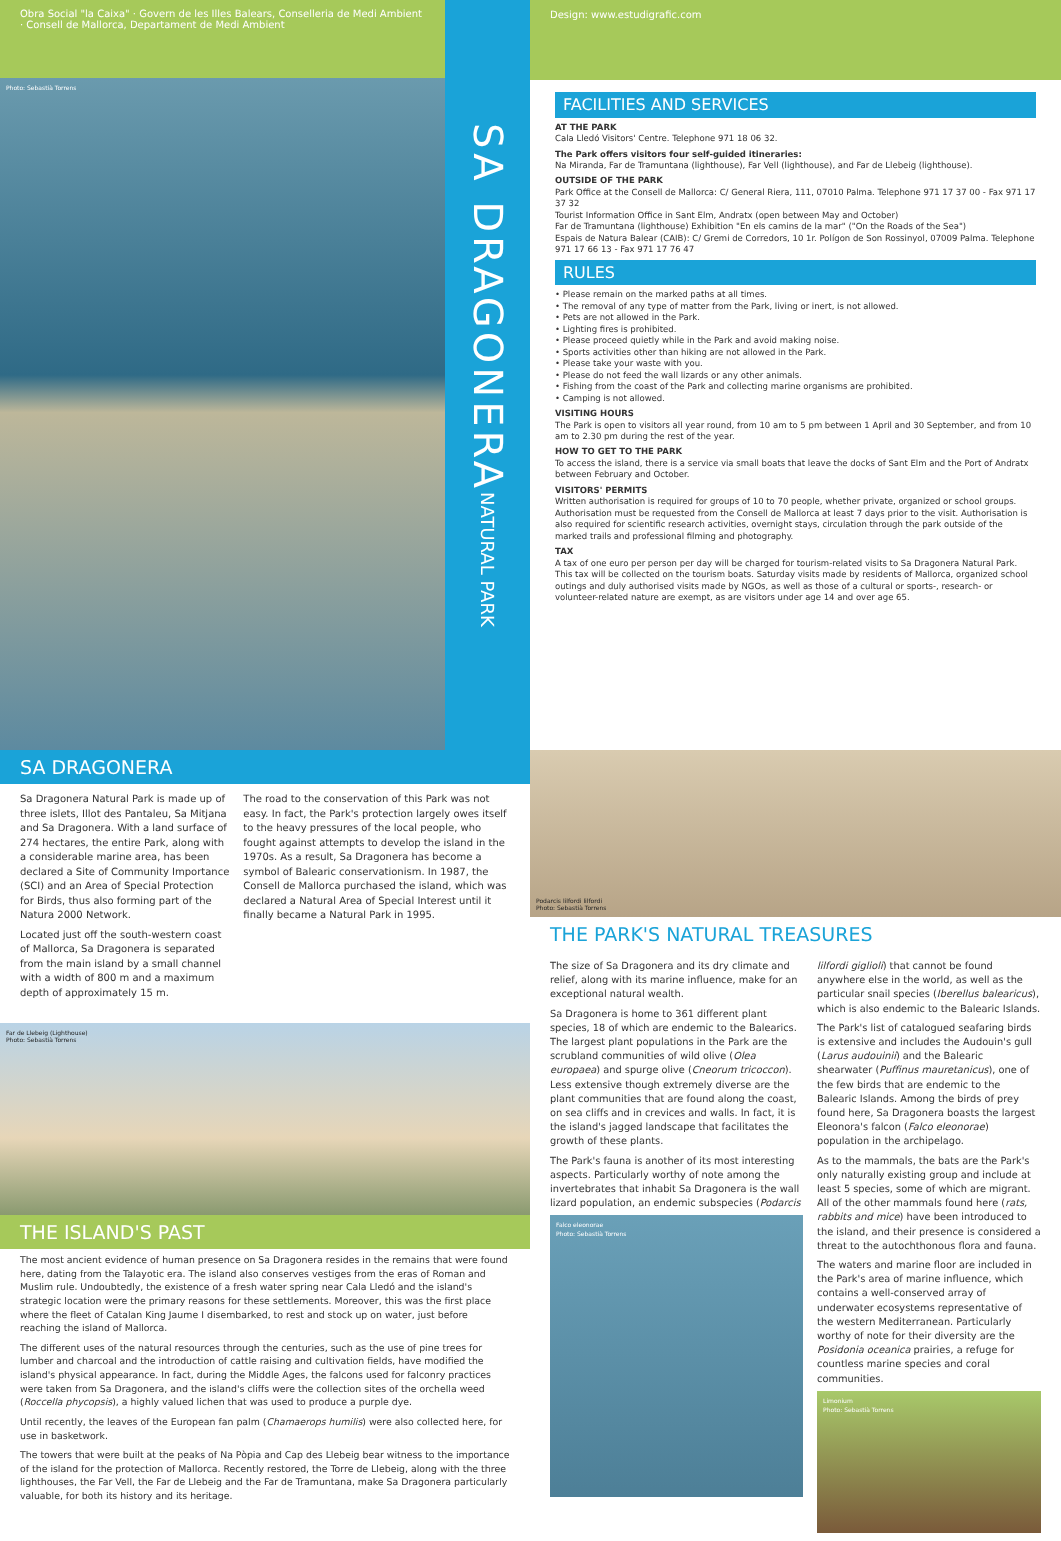Obra Social "la Caixa" · Govern de les Illes Balears, Conselleria de Medi Ambient · Consell de Mallorca, Departament de Medi Ambient
Photo: Sebastià Torrens
SA DRAGONERA
NATURAL PARK
Design: www.estudigrafic.com
FACILITIES AND SERVICES
AT THE PARK
Cala Lledó Visitors' Centre. Telephone 971 18 06 32.
The Park offers visitors four self-guided itineraries:
Na Miranda, Far de Tramuntana (lighthouse), Far Vell (lighthouse), and Far de Llebeig (lighthouse).
OUTSIDE OF THE PARK
Park Office at the Consell de Mallorca: C/ General Riera, 111, 07010 Palma. Telephone 971 17 37 00 - Fax 971 17 37 32
Tourist Information Office in Sant Elm, Andratx (open between May and October)
Far de Tramuntana (lighthouse) Exhibition "En els camins de la mar" ("On the Roads of the Sea")
Espais de Natura Balear (CAIB): C/ Gremi de Corredors, 10 1r. Polígon de Son Rossinyol, 07009 Palma. Telephone 971 17 66 13 - Fax 971 17 76 47
RULES
• Please remain on the marked paths at all times.
• The removal of any type of matter from the Park, living or inert, is not allowed.
• Pets are not allowed in the Park.
• Lighting fires is prohibited.
• Please proceed quietly while in the Park and avoid making noise.
• Sports activities other than hiking are not allowed in the Park.
• Please take your waste with you.
• Please do not feed the wall lizards or any other animals.
• Fishing from the coast of the Park and collecting marine organisms are prohibited.
• Camping is not allowed.
VISITING HOURS
The Park is open to visitors all year round, from 10 am to 5 pm between 1 April and 30 September, and from 10 am to 2.30 pm during the rest of the year.
HOW TO GET TO THE PARK
To access the island, there is a service via small boats that leave the docks of Sant Elm and the Port of Andratx between February and October.
VISITORS' PERMITS
Written authorisation is required for groups of 10 to 70 people, whether private, organized or school groups. Authorisation must be requested from the Consell de Mallorca at least 7 days prior to the visit. Authorisation is also required for scientific research activities, overnight stays, circulation through the park outside of the marked trails and professional filming and photography.
TAX
A tax of one euro per person per day will be charged for tourism-related visits to Sa Dragonera Natural Park. This tax will be collected on the tourism boats. Saturday visits made by residents of Mallorca, organized school outings and duly authorised visits made by NGOs, as well as those of a cultural or sports-, research- or volunteer-related nature are exempt, as are visitors under age 14 and over age 65.
SA DRAGONERA
Sa Dragonera Natural Park is made up of three islets, Illot des Pantaleu, Sa Mitjana and Sa Dragonera. With a land surface of 274 hectares, the entire Park, along with a considerable marine area, has been declared a Site of Community Importance (SCI) and an Area of Special Protection for Birds, thus also forming part of the Natura 2000 Network.
Located just off the south-western coast of Mallorca, Sa Dragonera is separated from the main island by a small channel with a width of 800 m and a maximum depth of approximately 15 m.
The road to the conservation of this Park was not easy. In fact, the Park's protection largely owes itself to the heavy pressures of the local people, who fought against attempts to develop the island in the 1970s. As a result, Sa Dragonera has become a symbol of Balearic conservationism. In 1987, the Consell de Mallorca purchased the island, which was declared a Natural Area of Special Interest until it finally became a Natural Park in 1995.
Far de Llebeig (Lighthouse)
Photo: Sebastià Torrens
THE ISLAND'S PAST
The most ancient evidence of human presence on Sa Dragonera resides in the remains that were found here, dating from the Talayotic era. The island also conserves vestiges from the eras of Roman and Muslim rule. Undoubtedly, the existence of a fresh water spring near Cala Lledó and the island's strategic location were the primary reasons for these settlements. Moreover, this was the first place where the fleet of Catalan King Jaume I disembarked, to rest and stock up on water, just before reaching the island of Mallorca.
The different uses of the natural resources through the centuries, such as the use of pine trees for lumber and charcoal and the introduction of cattle raising and cultivation fields, have modified the island's physical appearance. In fact, during the Middle Ages, the falcons used for falconry practices were taken from Sa Dragonera, and the island's cliffs were the collection sites of the orchella weed (Roccella phycopsis), a highly valued lichen that was used to produce a purple dye.
Until recently, the leaves of the European fan palm (Chamaerops humilis) were also collected here, for use in basketwork.
The towers that were built at the peaks of Na Pòpia and Cap des Llebeig bear witness to the importance of the island for the protection of Mallorca. Recently restored, the Torre de Llebeig, along with the three lighthouses, the Far Vell, the Far de Llebeig and the Far de Tramuntana, make Sa Dragonera particularly valuable, for both its history and its heritage.
Podarcis lilfordi lilfordi
Photo: Sebastià Torrens
THE PARK'S NATURAL TREASURES
The size of Sa Dragonera and its dry climate and relief, along with its marine influence, make for an exceptional natural wealth.
Sa Dragonera is home to 361 different plant species, 18 of which are endemic to the Balearics. The largest plant populations in the Park are the scrubland communities of wild olive (Olea europaea) and spurge olive (Cneorum tricoccon). Less extensive though extremely diverse are the plant communities that are found along the coast, on sea cliffs and in crevices and walls. In fact, it is the island's jagged landscape that facilitates the growth of these plants.
The Park's fauna is another of its most interesting aspects. Particularly worthy of note among the invertebrates that inhabit Sa Dragonera is the wall lizard population, an endemic subspecies (Podarcis
Falco eleonorae
Photo: Sebastià Torrens
lilfordi giglioli) that cannot be found anywhere else in the world, as well as the particular snail species (Iberellus balearicus), which is also endemic to the Balearic Islands.
The Park's list of catalogued seafaring birds is extensive and includes the Audouin's gull (Larus audouinii) and the Balearic shearwater (Puffinus mauretanicus), one of the few birds that are endemic to the Balearic Islands. Among the birds of prey found here, Sa Dragonera boasts the largest Eleonora's falcon (Falco eleonorae) population in the archipelago.
As to the mammals, the bats are the Park's only naturally existing group and include at least 5 species, some of which are migrant. All of the other mammals found here (rats, rabbits and mice) have been introduced to the island, and their presence is considered a threat to the autochthonous flora and fauna.
The waters and marine floor are included in the Park's area of marine influence, which contains a well-conserved array of underwater ecosystems representative of the western Mediterranean. Particularly worthy of note for their diversity are the Posidonia oceanica prairies, a refuge for countless marine species and coral communities.
Limonium
Photo: Sebastià Torrens